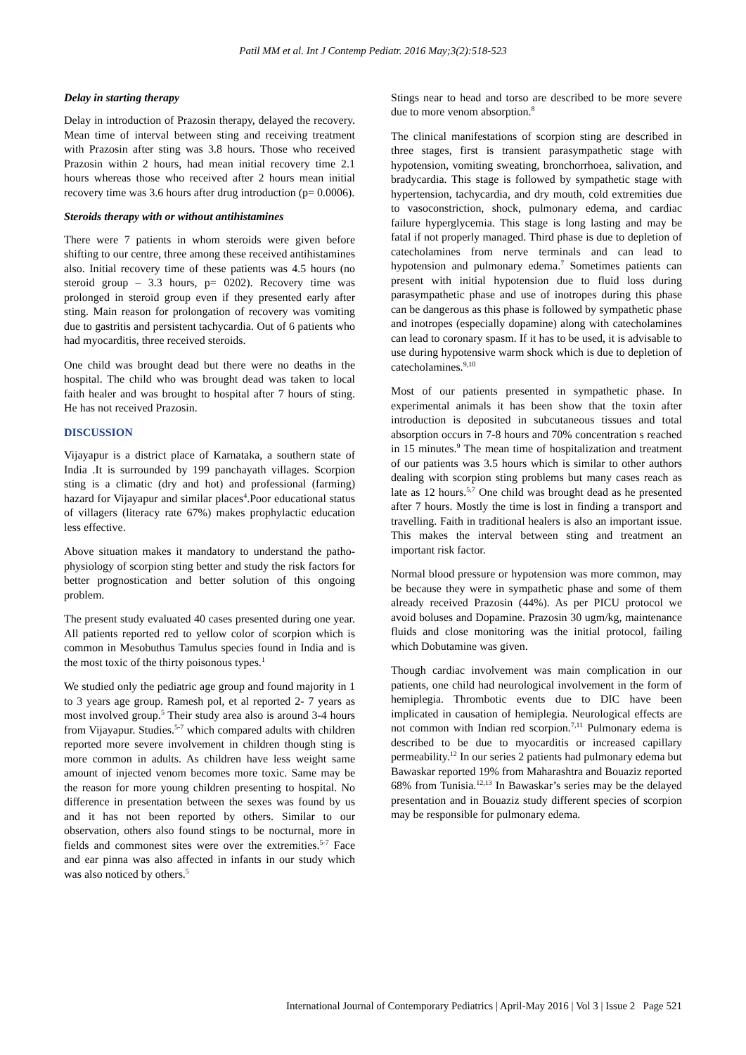Patil MM et al. Int J Contemp Pediatr. 2016 May;3(2):518-523
Delay in starting therapy
Delay in introduction of Prazosin therapy, delayed the recovery. Mean time of interval between sting and receiving treatment with Prazosin after sting was 3.8 hours. Those who received Prazosin within 2 hours, had mean initial recovery time 2.1 hours whereas those who received after 2 hours mean initial recovery time was 3.6 hours after drug introduction (p= 0.0006).
Steroids therapy with or without antihistamines
There were 7 patients in whom steroids were given before shifting to our centre, three among these received antihistamines also. Initial recovery time of these patients was 4.5 hours (no steroid group – 3.3 hours, p= 0202). Recovery time was prolonged in steroid group even if they presented early after sting. Main reason for prolongation of recovery was vomiting due to gastritis and persistent tachycardia. Out of 6 patients who had myocarditis, three received steroids.
One child was brought dead but there were no deaths in the hospital. The child who was brought dead was taken to local faith healer and was brought to hospital after 7 hours of sting. He has not received Prazosin.
DISCUSSION
Vijayapur is a district place of Karnataka, a southern state of India .It is surrounded by 199 panchayath villages. Scorpion sting is a climatic (dry and hot) and professional (farming) hazard for Vijayapur and similar places<sup>4</sup>.Poor educational status of villagers (literacy rate 67%) makes prophylactic education less effective.
Above situation makes it mandatory to understand the patho-physiology of scorpion sting better and study the risk factors for better prognostication and better solution of this ongoing problem.
The present study evaluated 40 cases presented during one year. All patients reported red to yellow color of scorpion which is common in Mesobuthus Tamulus species found in India and is the most toxic of the thirty poisonous types.<sup>1</sup>
We studied only the pediatric age group and found majority in 1 to 3 years age group. Ramesh pol, et al reported 2- 7 years as most involved group.<sup>5</sup> Their study area also is around 3-4 hours from Vijayapur. Studies.<sup>5-7</sup> which compared adults with children reported more severe involvement in children though sting is more common in adults. As children have less weight same amount of injected venom becomes more toxic. Same may be the reason for more young children presenting to hospital. No difference in presentation between the sexes was found by us and it has not been reported by others. Similar to our observation, others also found stings to be nocturnal, more in fields and commonest sites were over the extremities.<sup>5-7</sup> Face and ear pinna was also affected in infants in our study which was also noticed by others.<sup>5</sup>
Stings near to head and torso are described to be more severe due to more venom absorption.<sup>8</sup>
The clinical manifestations of scorpion sting are described in three stages, first is transient parasympathetic stage with hypotension, vomiting sweating, bronchorrhoea, salivation, and bradycardia. This stage is followed by sympathetic stage with hypertension, tachycardia, and dry mouth, cold extremities due to vasoconstriction, shock, pulmonary edema, and cardiac failure hyperglycemia. This stage is long lasting and may be fatal if not properly managed. Third phase is due to depletion of catecholamines from nerve terminals and can lead to hypotension and pulmonary edema.<sup>7</sup> Sometimes patients can present with initial hypotension due to fluid loss during parasympathetic phase and use of inotropes during this phase can be dangerous as this phase is followed by sympathetic phase and inotropes (especially dopamine) along with catecholamines can lead to coronary spasm. If it has to be used, it is advisable to use during hypotensive warm shock which is due to depletion of catecholamines.<sup>9,10</sup>
Most of our patients presented in sympathetic phase. In experimental animals it has been show that the toxin after introduction is deposited in subcutaneous tissues and total absorption occurs in 7-8 hours and 70% concentration s reached in 15 minutes.<sup>9</sup> The mean time of hospitalization and treatment of our patients was 3.5 hours which is similar to other authors dealing with scorpion sting problems but many cases reach as late as 12 hours.<sup>5,7</sup> One child was brought dead as he presented after 7 hours. Mostly the time is lost in finding a transport and travelling. Faith in traditional healers is also an important issue. This makes the interval between sting and treatment an important risk factor.
Normal blood pressure or hypotension was more common, may be because they were in sympathetic phase and some of them already received Prazosin (44%). As per PICU protocol we avoid boluses and Dopamine. Prazosin 30 ugm/kg, maintenance fluids and close monitoring was the initial protocol, failing which Dobutamine was given.
Though cardiac involvement was main complication in our patients, one child had neurological involvement in the form of hemiplegia. Thrombotic events due to DIC have been implicated in causation of hemiplegia. Neurological effects are not common with Indian red scorpion.<sup>7,11</sup> Pulmonary edema is described to be due to myocarditis or increased capillary permeability.<sup>12</sup> In our series 2 patients had pulmonary edema but Bawaskar reported 19% from Maharashtra and Bouaziz reported 68% from Tunisia.<sup>12,13</sup> In Bawaskar’s series may be the delayed presentation and in Bouaziz study different species of scorpion may be responsible for pulmonary edema.
International Journal of Contemporary Pediatrics | April-May 2016 | Vol 3 | Issue 2 Page 521